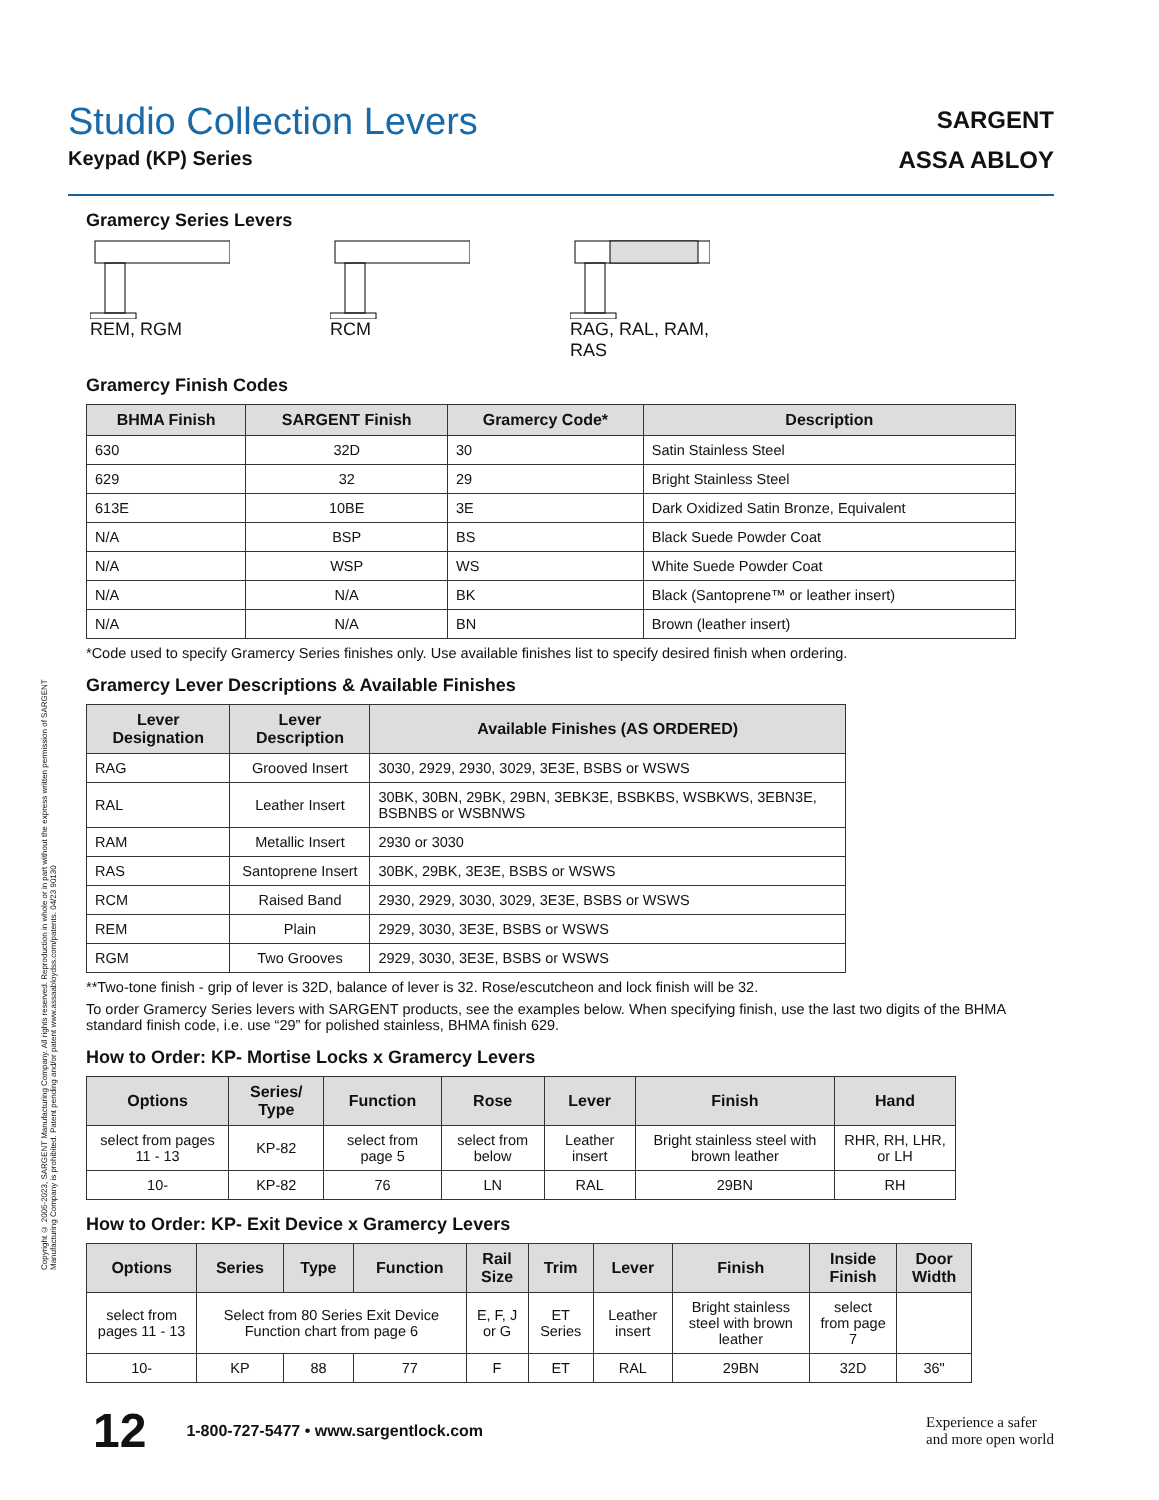Copyright © 2005-2023, SARGENT Manufacturing Company. All rights reserved. Reproduction in whole or in part without the express written permission of SARGENT Manufacturing Company is prohibited. Patent pending and/or patent www.assaabloydss.com/patents. 04/23 90130
Studio Collection Levers
Keypad (KP) Series
SARGENT
ASSA ABLOY
Gramercy Series Levers
REM, RGM RCM RAG, RAL, RAM, RAS
Gramercy Finish Codes
| BHMA Finish | SARGENT Finish | Gramercy Code* | Description |
| --- | --- | --- | --- |
| 630 | 32D | 30 | Satin Stainless Steel |
| 629 | 32 | 29 | Bright Stainless Steel |
| 613E | 10BE | 3E | Dark Oxidized Satin Bronze, Equivalent |
| N/A | BSP | BS | Black Suede Powder Coat |
| N/A | WSP | WS | White Suede Powder Coat |
| N/A | N/A | BK | Black (Santoprene™ or leather insert) |
| N/A | N/A | BN | Brown (leather insert) |
*Code used to specify Gramercy Series finishes only. Use available finishes list to specify desired finish when ordering.
Gramercy Lever Descriptions & Available Finishes
| Lever Designation | Lever Description | Available Finishes (AS ORDERED) |
| --- | --- | --- |
| RAG | Grooved Insert | 3030, 2929, 2930, 3029, 3E3E, BSBS or WSWS |
| RAL | Leather Insert | 30BK, 30BN, 29BK, 29BN, 3EBK3E, BSBKBS, WSBKWS, 3EBN3E, BSBNBS or WSBNWS |
| RAM | Metallic Insert | 2930 or 3030 |
| RAS | Santoprene Insert | 30BK, 29BK, 3E3E, BSBS or WSWS |
| RCM | Raised Band | 2930, 2929, 3030, 3029, 3E3E, BSBS or WSWS |
| REM | Plain | 2929, 3030, 3E3E, BSBS or WSWS |
| RGM | Two Grooves | 2929, 3030, 3E3E, BSBS or WSWS |
**Two-tone finish - grip of lever is 32D, balance of lever is 32. Rose/escutcheon and lock finish will be 32.
To order Gramercy Series levers with SARGENT products, see the examples below. When specifying finish, use the last two digits of the BHMA standard finish code, i.e. use “29” for polished stainless, BHMA finish 629.
How to Order: KP- Mortise Locks x Gramercy Levers
| Options | Series/ Type | Function | Rose | Lever | Finish | Hand |
| --- | --- | --- | --- | --- | --- | --- |
| select from pages 11 - 13 | KP-82 | select from page 5 | select from below | Leather insert | Bright stainless steel with brown leather | RHR, RH, LHR, or LH |
| 10- | KP-82 | 76 | LN | RAL | 29BN | RH |
How to Order: KP- Exit Device x Gramercy Levers
| Options | Series | Type | Function | Rail Size | Trim | Lever | Finish | Inside Finish | Door Width |
| --- | --- | --- | --- | --- | --- | --- | --- | --- | --- |
| select from pages 11 - 13 | Select from 80 Series Exit Device Function chart from page 6 | | | E, F, J or G | ET Series | Leather insert | Bright stainless steel with brown leather | select from page 7 | |
| 10- | KP | 88 | 77 | F | ET | RAL | 29BN | 32D | 36" |
12 1-800-727-5477 • www.sargentlock.com Experience a safer
and more open world